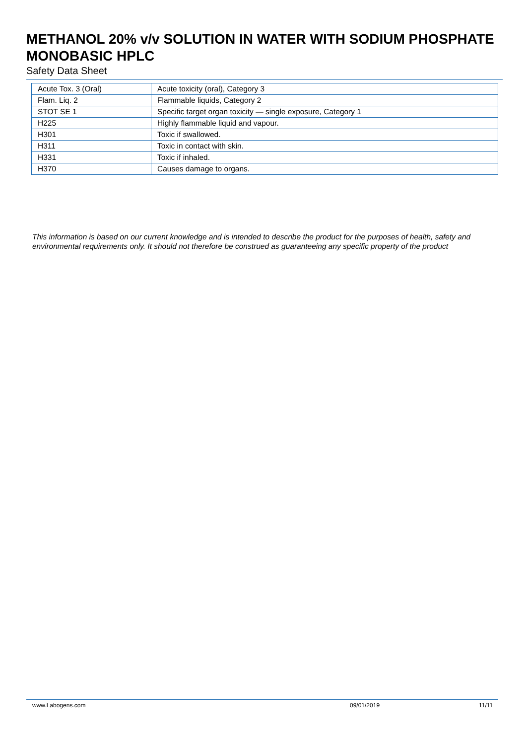METHANOL 20% v/v SOLUTION IN WATER WITH SODIUM PHOSPHATE MONOBASIC HPLC
Safety Data Sheet
| Acute Tox. 3 (Oral) | Acute toxicity (oral), Category 3 |
| Flam. Liq. 2 | Flammable liquids, Category 2 |
| STOT SE 1 | Specific target organ toxicity — single exposure, Category 1 |
| H225 | Highly flammable liquid and vapour. |
| H301 | Toxic if swallowed. |
| H311 | Toxic in contact with skin. |
| H331 | Toxic if inhaled. |
| H370 | Causes damage to organs. |
This information is based on our current knowledge and is intended to describe the product for the purposes of health, safety and environmental requirements only. It should not therefore be construed as guaranteeing any specific property of the product
www.Labogens.com 09/01/2019 11/11